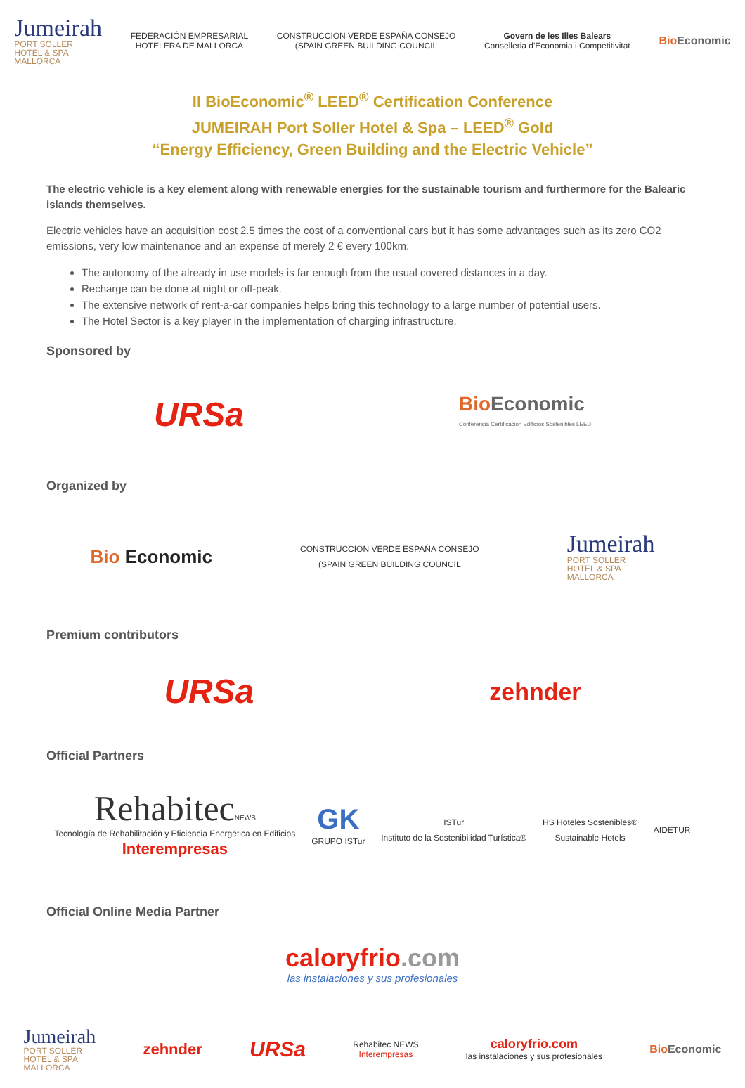Jumeirah
PORT SOLLER
HOTEL & SPA
MALLORCA
FEDERACIÓN EMPRESARIAL
HOTELERA DE MALLORCA
CONSTRUCCION VERDE ESPAÑA CONSEJO
(SPAIN GREEN BUILDING COUNCIL
Govern de les Illes Balears
Conselleria d'Economia i Competitivitat
Bio Economic
II BioEconomic<sup>®</sup> LEED<sup>®</sup> Certification Conference
JUMEIRAH Port Soller Hotel & Spa – LEED<sup>®</sup> Gold
“Energy Efficiency, Green Building and the Electric Vehicle”
The electric vehicle is a key element along with renewable energies for the sustainable tourism and furthermore for the Balearic islands themselves.
Electric vehicles have an acquisition cost 2.5 times the cost of a conventional cars but it has some advantages such as its zero CO2 emissions, very low maintenance and an expense of merely 2 € every 100km.
The autonomy of the already in use models is far enough from the usual covered distances in a day.
Recharge can be done at night or off-peak.
The extensive network of rent-a-car companies helps bring this technology to a large number of potential users.
The Hotel Sector is a key player in the implementation of charging infrastructure.
Sponsored by
URSa
Bio Economic
Conferencia Certificación Edificios Sostenibles LEED
Organized by
Bio Economic
CONSTRUCCION VERDE ESPAÑA CONSEJO
(SPAIN GREEN BUILDING COUNCIL
Jumeirah
PORT SOLLER
HOTEL & SPA
MALLORCA
Premium contributors
URSa
zehnder
Official Partners
Rehabitec NEWS
Tecnología de Rehabilitación y Eficiencia Energética en Edificios
Interempresas
GK
GRUPO ISTur
ISTur
Instituto de la Sostenibilidad Turística®
HS Hoteles Sostenibles®
Sustainable Hotels
AIDETUR
Official Online Media Partner
caloryfrio.com
las instalaciones y sus profesionales
Jumeirah
PORT SOLLER
HOTEL & SPA
MALLORCA
zehnder
URSa
Rehabitec NEWS
Interempresas
caloryfrio.com
las instalaciones y sus profesionales
Bio Economic